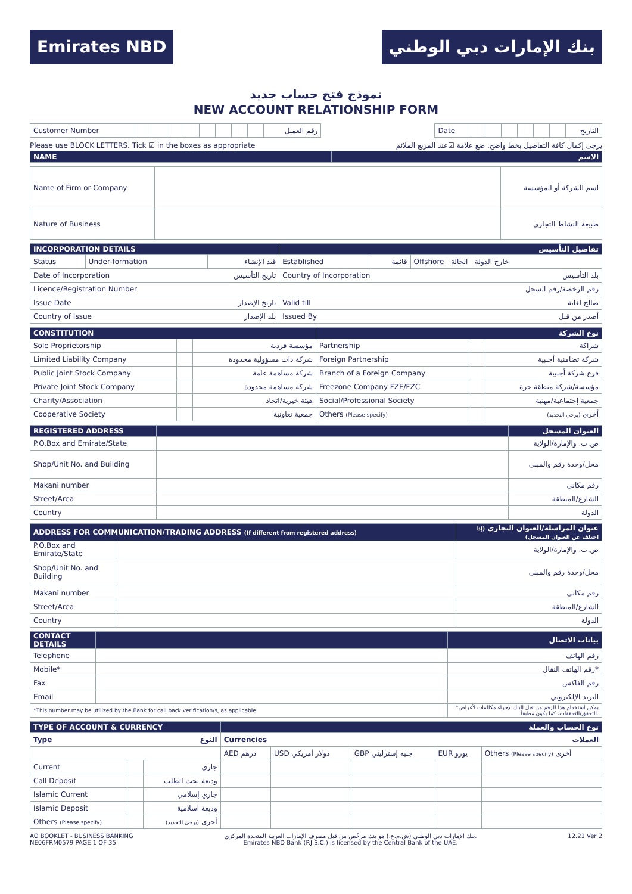Emirates NBD بنك الإمارات دبي الوطني
نموذج فتح حساب جديد
NEW ACCOUNT RELATIONSHIP FORM
| Customer Number | | | | | | | | | رقم العميل | | Date | | | | | | | التاريخ |
Please use BLOCK LETTERS. Tick ☑ in the boxes as appropriate يرجى إكمال كافة التفاصيل بخط واضح. ضع علامة ☑عند المربع الملائم
| NAME | الاسم |
| Name of Firm or Company | | اسم الشركة أو المؤسسة |
| Nature of Business | | طبيعة النشاط التجاري |
| INCORPORATION DETAILS | | | تفاصيل التأسيس | | |
| Status | Under-formation | قيد الإنشاء | Established | قائمة | Offshore خارج الدولة الحالة |
| Date of Incorporation تاريخ التأسيس | | | Country of Incorporation بلد التأسيس | | |
| Licence/Registration Number رقم الرخصة/رقم السجل | | | | | |
| Issue Date تاريخ الإصدار | | | Valid till صالح لغاية | | |
| Country of Issue بلد الإصدار | | | Issued By أصدر من قبل | | |
| CONSTITUTION | | | نوع الشركة | | |
| Sole Proprietorship | | مؤسسة فردية | Partnership | | شراكة |
| Limited Liability Company | | شركة ذات مسؤولية محدودة | Foreign Partnership | | شركة تضامنية أجنبية |
| Public Joint Stock Company | | شركة مساهمة عامة | Branch of a Foreign Company | | فرع شركة أجنبية |
| Private Joint Stock Company | | شركة مساهمة محدودة | Freezone Company FZE/FZC | | مؤسسة/شركة منطقة حرة |
| Charity/Association | | هيئة خيرية/اتحاد | Social/Professional Society | | جمعية إجتماعية/مهنية |
| Cooperative Society | | جمعية تعاونية | Others (Please specify) | | أخرى (يرجى التحديد) |
| REGISTERED ADDRESS | | العنوان المسجل |
| P.O.Box and Emirate/State | | ص.ب. والإمارة/الولاية |
| Shop/Unit No. and Building | | محل/وحدة رقم والمبنى |
| Makani number | | رقم مكاني |
| Street/Area | | الشارع/المنطقة |
| Country | | الدولة |
| ADDRESS FOR COMMUNICATION/TRADING ADDRESS (If different from registered address) | | عنوان المراسلة/العنوان التجاري (إذا اختلف عن العنوان المسجل) |
| P.O.Box and Emirate/State | | ص.ب. والإمارة/الولاية |
| Shop/Unit No. and Building | | محل/وحدة رقم والمبنى |
| Makani number | | رقم مكاني |
| Street/Area | | الشارع/المنطقة |
| Country | | الدولة |
| CONTACT DETAILS | | بيانات الاتصال |
| Telephone | | رقم الهاتف |
| Mobile* | | رقم الهاتف النقال* |
| Fax | | رقم الفاكس |
| Email | | البريد الإلكتروني |
| *This number may be utilized by the Bank for call back verification/s, as applicable. | | *يمكن استخدام هذا الرقم من قبل البنك لإجراء مكالمات لأغراض التحقق/التحققات، كما يكون مطبقاً. |
| TYPE OF ACCOUNT & CURRENCY | | | نوع الحساب والعملة | | | | |
| Type النوع | | | Currencies العملات | | | | |
| | | | AED درهم | USD دولار أمريكي | GBP جنيه إسترليني | EUR يورو | Others (Please specify) أخرى |
| Current | | جاري | | | | | |
| Call Deposit | | وديعة تحت الطلب | | | | | |
| Islamic Current | | جاري إسلامي | | | | | |
| Islamic Deposit | | وديعة اسلامية | | | | | |
| Others (Please specify) | | أخرى (يرجى التحديد) | | | | | |
AO BOOKLET - BUSINESS BANKING
NE06FRM0579 PAGE 1 OF 35 بنك الإمارات دبي الوطني (ش.م.ع.) هو بنك مرخّص من قبل مصرف الإمارات العربية المتحدة المركزي.
Emirates NBD Bank (P.J.S.C.) is licensed by the Central Bank of the UAE. 12.21 Ver 2